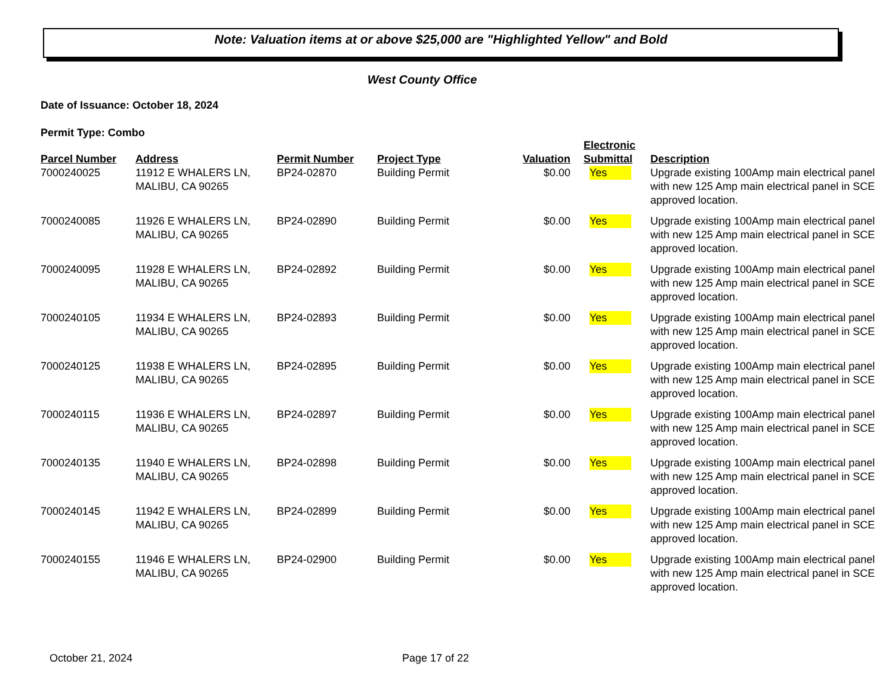Note: Valuation items at or above $25,000 are "Highlighted Yellow" and Bold
West County Office
Date of Issuance: October 18, 2024
Permit Type: Combo
| Parcel Number | Address | Permit Number | Project Type | Valuation | Electronic Submittal | Description |
| --- | --- | --- | --- | --- | --- | --- |
| 7000240025 | 11912 E WHALERS LN, MALIBU, CA 90265 | BP24-02870 | Building Permit | $0.00 | Yes | Upgrade existing 100Amp main electrical panel with new 125 Amp main electrical panel in SCE approved location. |
| 7000240085 | 11926 E WHALERS LN, MALIBU, CA 90265 | BP24-02890 | Building Permit | $0.00 | Yes | Upgrade existing 100Amp main electrical panel with new 125 Amp main electrical panel in SCE approved location. |
| 7000240095 | 11928 E WHALERS LN, MALIBU, CA 90265 | BP24-02892 | Building Permit | $0.00 | Yes | Upgrade existing 100Amp main electrical panel with new 125 Amp main electrical panel in SCE approved location. |
| 7000240105 | 11934 E WHALERS LN, MALIBU, CA 90265 | BP24-02893 | Building Permit | $0.00 | Yes | Upgrade existing 100Amp main electrical panel with new 125 Amp main electrical panel in SCE approved location. |
| 7000240125 | 11938 E WHALERS LN, MALIBU, CA 90265 | BP24-02895 | Building Permit | $0.00 | Yes | Upgrade existing 100Amp main electrical panel with new 125 Amp main electrical panel in SCE approved location. |
| 7000240115 | 11936 E WHALERS LN, MALIBU, CA 90265 | BP24-02897 | Building Permit | $0.00 | Yes | Upgrade existing 100Amp main electrical panel with new 125 Amp main electrical panel in SCE approved location. |
| 7000240135 | 11940 E WHALERS LN, MALIBU, CA 90265 | BP24-02898 | Building Permit | $0.00 | Yes | Upgrade existing 100Amp main electrical panel with new 125 Amp main electrical panel in SCE approved location. |
| 7000240145 | 11942 E WHALERS LN, MALIBU, CA 90265 | BP24-02899 | Building Permit | $0.00 | Yes | Upgrade existing 100Amp main electrical panel with new 125 Amp main electrical panel in SCE approved location. |
| 7000240155 | 11946 E WHALERS LN, MALIBU, CA 90265 | BP24-02900 | Building Permit | $0.00 | Yes | Upgrade existing 100Amp main electrical panel with new 125 Amp main electrical panel in SCE approved location. |
October 21, 2024 Page 17 of 22